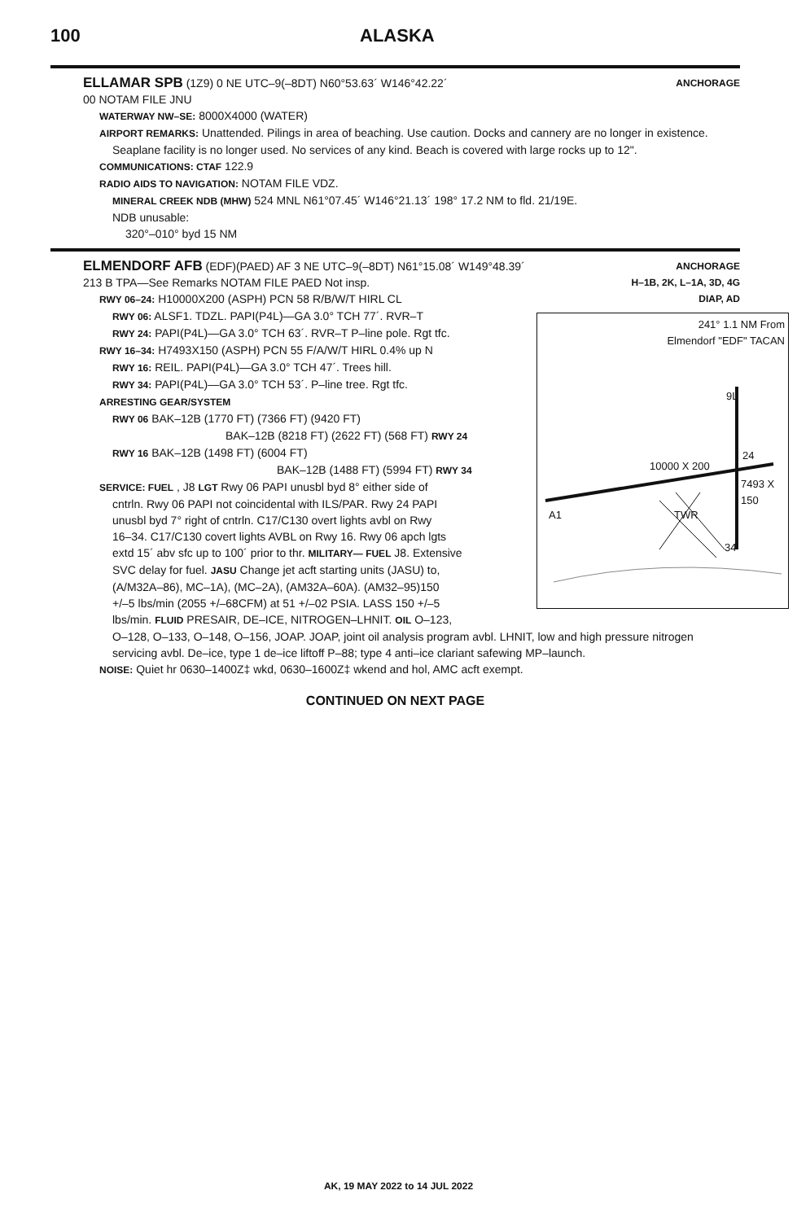100 ALASKA
ANCHORAGE
ELLAMAR SPB (1Z9) 0 NE UTC–9(–8DT) N60°53.63´ W146°42.22´
00 NOTAM FILE JNU
WATERWAY NW–SE: 8000X4000 (WATER)
AIRPORT REMARKS: Unattended. Pilings in area of beaching. Use caution. Docks and cannery are no longer in existence.
Seaplane facility is no longer used. No services of any kind. Beach is covered with large rocks up to 12".
COMMUNICATIONS: CTAF 122.9
RADIO AIDS TO NAVIGATION: NOTAM FILE VDZ.
MINERAL CREEK NDB (MHW) 524 MNL N61°07.45´ W146°21.13´ 198° 17.2 NM to fld. 21/19E.
NDB unusable:
320°–010° byd 15 NM
ANCHORAGE
H–1B, 2K, L–1A, 3D, 4G
DIAP, AD
ELMENDORF AFB (EDF)(PAED) AF 3 NE UTC–9(–8DT) N61°15.08´ W149°48.39´
213 B TPA—See Remarks NOTAM FILE PAED Not insp.
RWY 06–24: H10000X200 (ASPH) PCN 58 R/B/W/T HIRL CL
241° 1.1 NM From
Elmendorf "EDF" TACAN
10000 X 200
9L
24
TWR
7493 X 150
34
A1
RWY 06: ALSF1. TDZL. PAPI(P4L)—GA 3.0° TCH 77´. RVR–T
RWY 24: PAPI(P4L)—GA 3.0° TCH 63´. RVR–T P–line pole. Rgt tfc.
RWY 16–34: H7493X150 (ASPH) PCN 55 F/A/W/T HIRL 0.4% up N
RWY 16: REIL. PAPI(P4L)—GA 3.0° TCH 47´. Trees hill.
RWY 34: PAPI(P4L)—GA 3.0° TCH 53´. P–line tree. Rgt tfc.
ARRESTING GEAR/SYSTEM
RWY 06 BAK–12B (1770 FT) (7366 FT) (9420 FT)
BAK–12B (8218 FT) (2622 FT) (568 FT) RWY 24
RWY 16 BAK–12B (1498 FT) (6004 FT)
BAK–12B (1488 FT) (5994 FT) RWY 34
SERVICE: FUEL , J8 LGT Rwy 06 PAPI unusbl byd 8° either side of
cntrln. Rwy 06 PAPI not coincidental with ILS/PAR. Rwy 24 PAPI
unusbl byd 7° right of cntrln. C17/C130 overt lights avbl on Rwy
16–34. C17/C130 covert lights AVBL on Rwy 16. Rwy 06 apch lgts
extd 15´ abv sfc up to 100´ prior to thr. MILITARY— FUEL J8. Extensive
SVC delay for fuel. JASU Change jet acft starting units (JASU) to,
(A/M32A–86), MC–1A), (MC–2A), (AM32A–60A). (AM32–95)150
+/–5 lbs/min (2055 +/–68CFM) at 51 +/–02 PSIA. LASS 150 +/–5
lbs/min. FLUID PRESAIR, DE–ICE, NITROGEN–LHNIT. OIL O–123,
O–128, O–133, O–148, O–156, JOAP. JOAP, joint oil analysis program avbl. LHNIT, low and high pressure nitrogen
servicing avbl. De–ice, type 1 de–ice liftoff P–88; type 4 anti–ice clariant safewing MP–launch.
NOISE: Quiet hr 0630–1400Z‡ wkd, 0630–1600Z‡ wkend and hol, AMC acft exempt.
CONTINUED ON NEXT PAGE
AK, 19 MAY 2022 to 14 JUL 2022